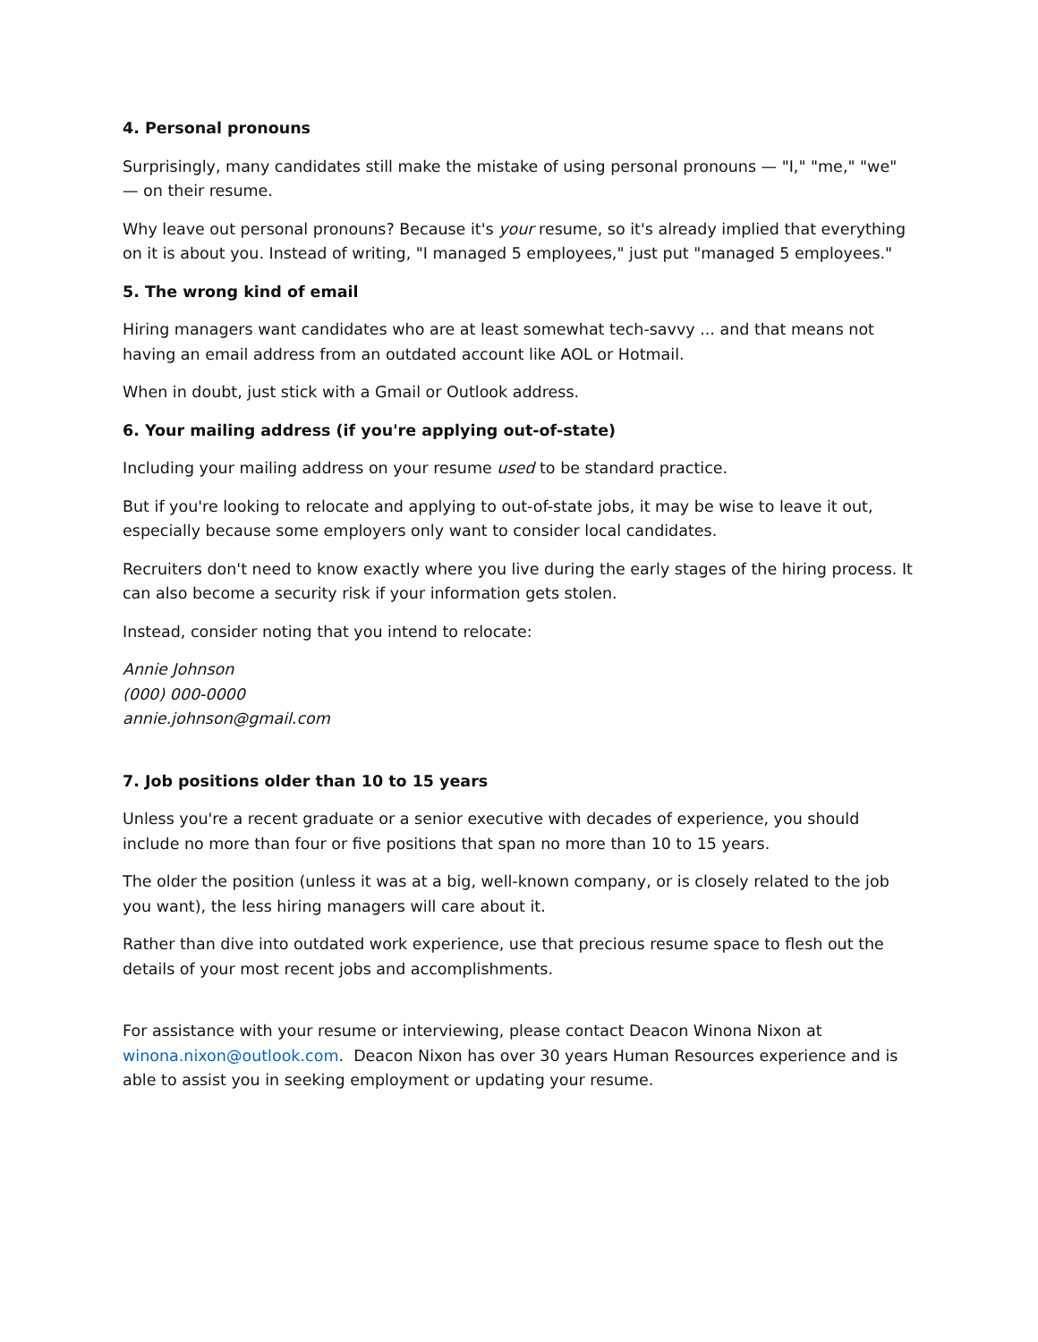4. Personal pronouns
Surprisingly, many candidates still make the mistake of using personal pronouns — "I," "me," "we" — on their resume.
Why leave out personal pronouns? Because it's your resume, so it's already implied that everything on it is about you. Instead of writing, "I managed 5 employees," just put "managed 5 employees."
5. The wrong kind of email
Hiring managers want candidates who are at least somewhat tech-savvy ... and that means not having an email address from an outdated account like AOL or Hotmail.
When in doubt, just stick with a Gmail or Outlook address.
6. Your mailing address (if you're applying out-of-state)
Including your mailing address on your resume used to be standard practice.
But if you're looking to relocate and applying to out-of-state jobs, it may be wise to leave it out, especially because some employers only want to consider local candidates.
Recruiters don't need to know exactly where you live during the early stages of the hiring process. It can also become a security risk if your information gets stolen.
Instead, consider noting that you intend to relocate:
Annie Johnson
(000) 000-0000
annie.johnson@gmail.com
7. Job positions older than 10 to 15 years
Unless you're a recent graduate or a senior executive with decades of experience, you should include no more than four or five positions that span no more than 10 to 15 years.
The older the position (unless it was at a big, well-known company, or is closely related to the job you want), the less hiring managers will care about it.
Rather than dive into outdated work experience, use that precious resume space to flesh out the details of your most recent jobs and accomplishments.
For assistance with your resume or interviewing, please contact Deacon Winona Nixon at winona.nixon@outlook.com. Deacon Nixon has over 30 years Human Resources experience and is able to assist you in seeking employment or updating your resume.